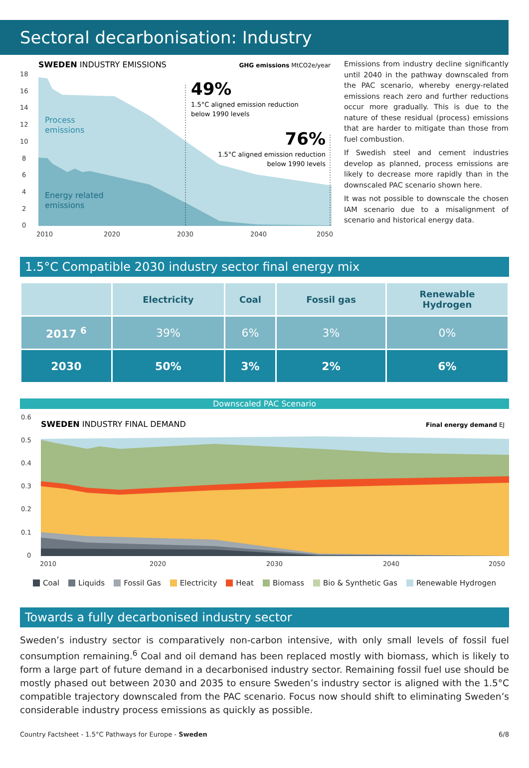Sectoral decarbonisation: Industry
SWEDEN INDUSTRY EMISSIONS
GHG emissions MtCO2e/year
18
16
14
12
10
8
6
4
2
0
2010
2020
2030
2040
2050
Process
emissions
Energy related
emissions
49%
1.5°C aligned emission reduction
below 1990 levels
76%
1.5°C aligned emission reduction
below 1990 levels
Emissions from industry decline significantly until 2040 in the pathway downscaled from the PAC scenario, whereby energy-related emissions reach zero and further reductions occur more gradually. This is due to the nature of these residual (process) emissions that are harder to mitigate than those from fuel combustion.
If Swedish steel and cement industries develop as planned, process emissions are likely to decrease more rapidly than in the downscaled PAC scenario shown here.
It was not possible to downscale the chosen IAM scenario due to a misalignment of scenario and historical energy data.
1.5°C Compatible 2030 industry sector final energy mix
| | Electricity | Coal | Fossil gas | Renewable Hydrogen |
| --- | --- | --- | --- | --- |
| 2017 <sup>6</sup> | 39% | 6% | 3% | 0% |
| 2030 | 50% | 3% | 2% | 6% |
Downscaled PAC Scenario
SWEDEN INDUSTRY FINAL DEMAND
Final energy demand EJ
0.6
0.5
0.4
0.3
0.2
0.1
0
2010
2020
2030
2040
2050
Coal Liquids Fossil Gas Electricity Heat Biomass Bio & Synthetic Gas Renewable Hydrogen
Towards a fully decarbonised industry sector
Sweden’s industry sector is comparatively non-carbon intensive, with only small levels of fossil fuel consumption remaining.<sup>6</sup> Coal and oil demand has been replaced mostly with biomass, which is likely to form a large part of future demand in a decarbonised industry sector. Remaining fossil fuel use should be mostly phased out between 2030 and 2035 to ensure Sweden’s industry sector is aligned with the 1.5°C compatible trajectory downscaled from the PAC scenario. Focus now should shift to eliminating Sweden’s considerable industry process emissions as quickly as possible.
Country Factsheet - 1.5°C Pathways for Europe - Sweden 6/8